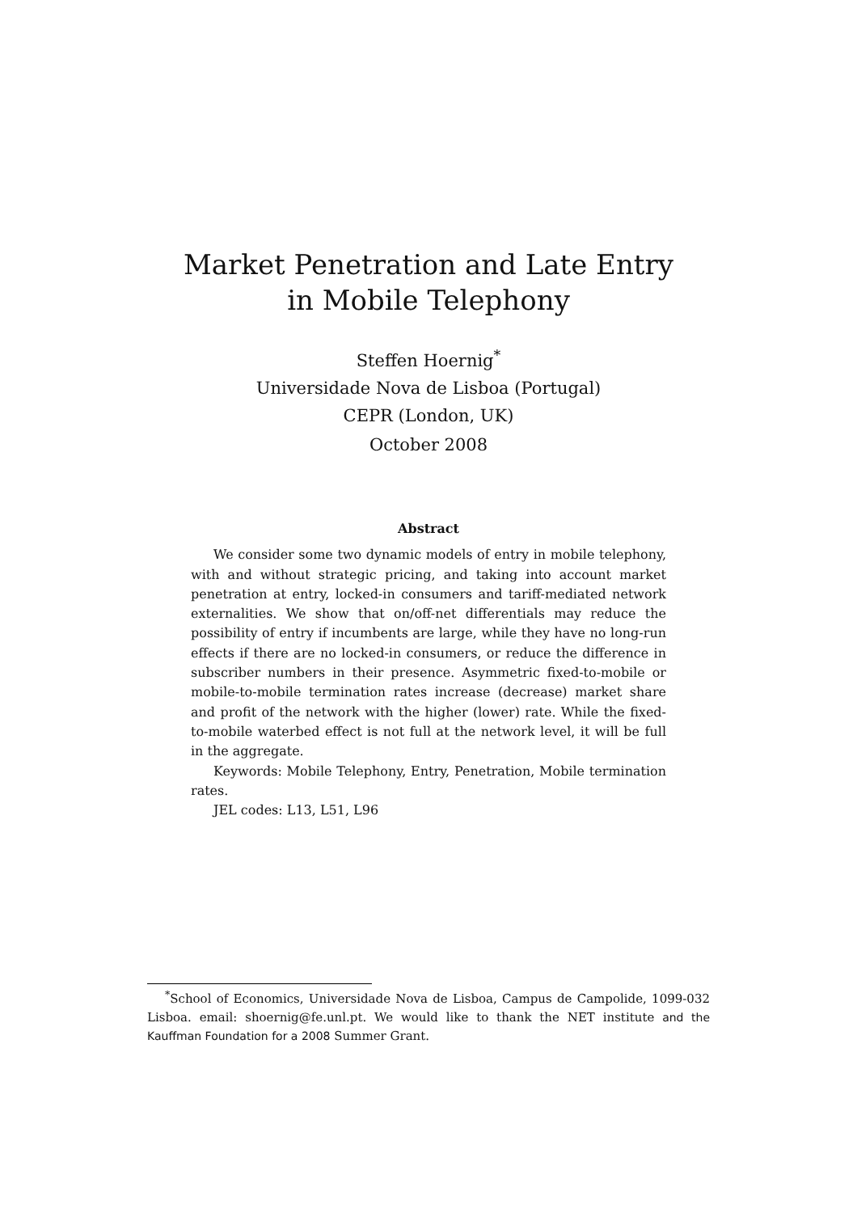Market Penetration and Late Entry
in Mobile Telephony
Steffen Hoernig<sup>*</sup>
Universidade Nova de Lisboa (Portugal)
CEPR (London, UK)
October 2008
Abstract
We consider some two dynamic models of entry in mobile telephony, with and without strategic pricing, and taking into account market penetration at entry, locked-in consumers and tariff-mediated network externalities. We show that on/off-net differentials may reduce the possibility of entry if incumbents are large, while they have no long-run effects if there are no locked-in consumers, or reduce the difference in subscriber numbers in their presence. Asymmetric fixed-to-mobile or mobile-to-mobile termination rates increase (decrease) market share and profit of the network with the higher (lower) rate. While the fixed-to-mobile waterbed effect is not full at the network level, it will be full in the aggregate.
Keywords: Mobile Telephony, Entry, Penetration, Mobile termination rates.
JEL codes: L13, L51, L96
<sup>*</sup> School of Economics, Universidade Nova de Lisboa, Campus de Campolide, 1099-032 Lisboa. email: shoernig@fe.unl.pt. We would like to thank the NET institute and the Kauffman Foundation for a 2008 Summer Grant.